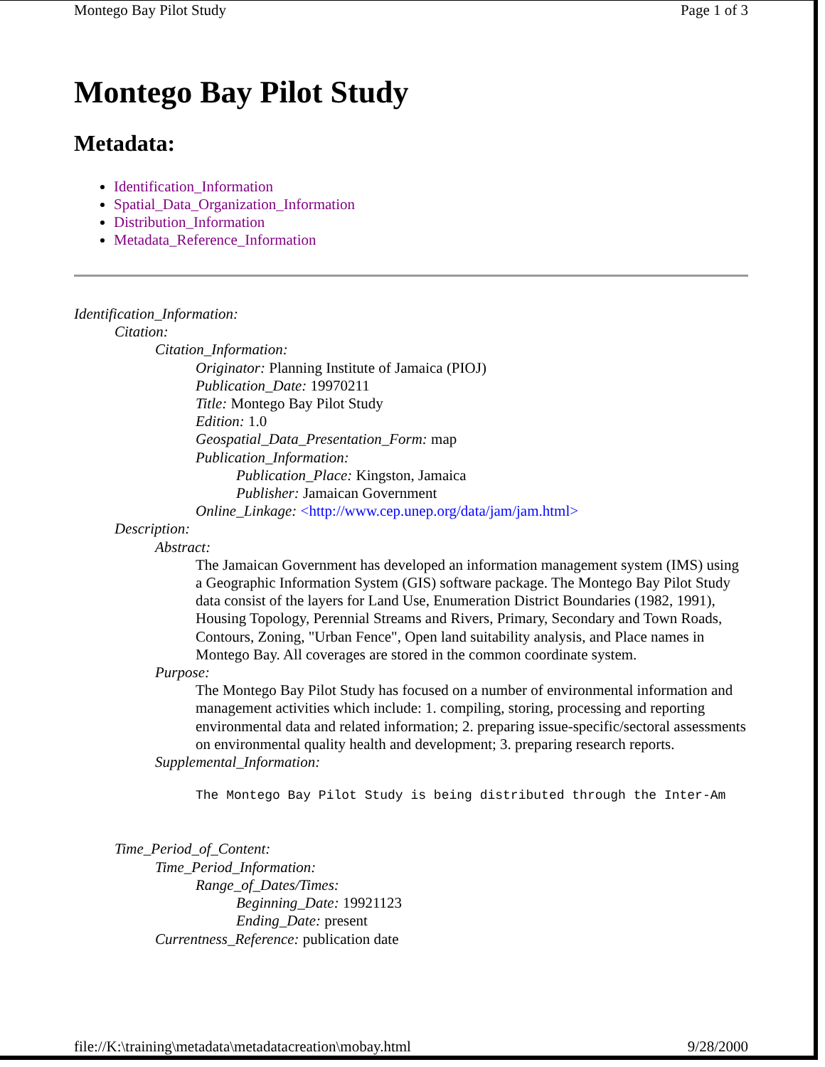Montego Bay Pilot Study Page 1 of 3
Montego Bay Pilot Study
Metadata:
Identification_Information
Spatial_Data_Organization_Information
Distribution_Information
Metadata_Reference_Information
Identification_Information:
Citation:
Citation_Information:
Originator: Planning Institute of Jamaica (PIOJ)
Publication_Date: 19970211
Title: Montego Bay Pilot Study
Edition: 1.0
Geospatial_Data_Presentation_Form: map
Publication_Information:
Publication_Place: Kingston, Jamaica
Publisher: Jamaican Government
Online_Linkage: <http://www.cep.unep.org/data/jam/jam.html>
Description:
Abstract:
The Jamaican Government has developed an information management system (IMS) using a Geographic Information System (GIS) software package. The Montego Bay Pilot Study data consist of the layers for Land Use, Enumeration District Boundaries (1982, 1991), Housing Topology, Perennial Streams and Rivers, Primary, Secondary and Town Roads, Contours, Zoning, "Urban Fence", Open land suitability analysis, and Place names in Montego Bay. All coverages are stored in the common coordinate system.
Purpose:
The Montego Bay Pilot Study has focused on a number of environmental information and management activities which include: 1. compiling, storing, processing and reporting environmental data and related information; 2. preparing issue-specific/sectoral assessments on environmental quality health and development; 3. preparing research reports.
Supplemental_Information:
The Montego Bay Pilot Study is being distributed through the Inter-Am
Time_Period_of_Content:
Time_Period_Information:
Range_of_Dates/Times:
Beginning_Date: 19921123
Ending_Date: present
Currentness_Reference: publication date
file://K:\training\metadata\metadatacreation\mobay.html 9/28/2000